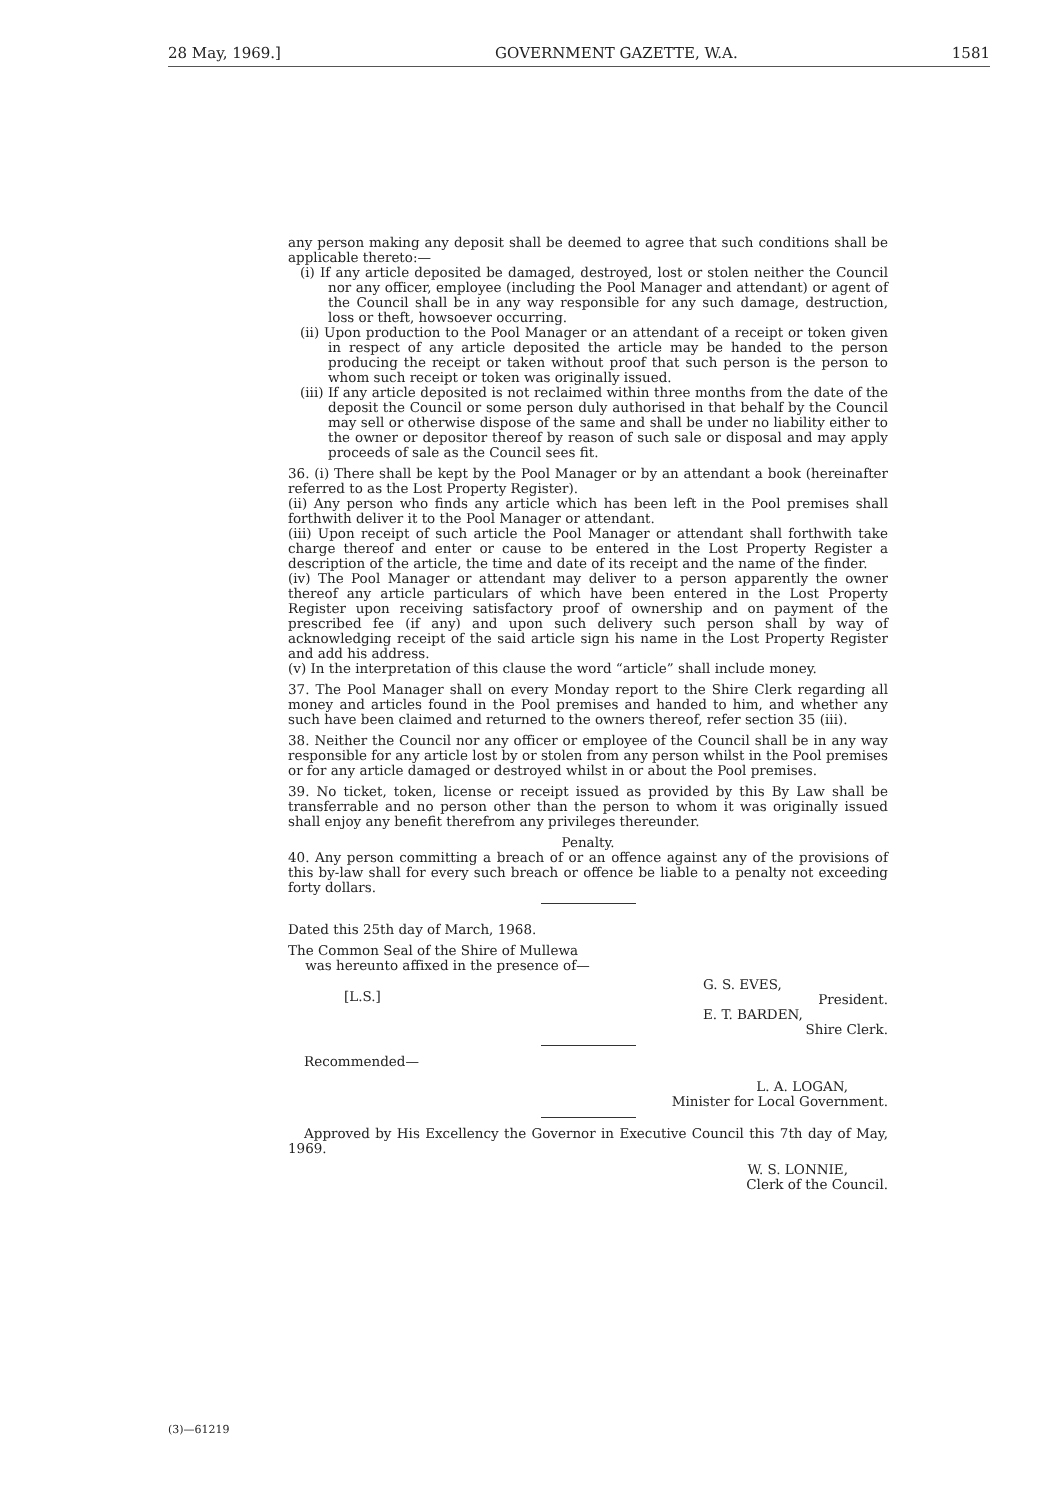28 May, 1969.] GOVERNMENT GAZETTE, W.A. 1581
any person making any deposit shall be deemed to agree that such conditions shall be applicable thereto:—
(i) If any article deposited be damaged, destroyed, lost or stolen neither the Council nor any officer, employee (including the Pool Manager and attendant) or agent of the Council shall be in any way responsible for any such damage, destruction, loss or theft, howsoever occurring.
(ii) Upon production to the Pool Manager or an attendant of a receipt or token given in respect of any article deposited the article may be handed to the person producing the receipt or taken without proof that such person is the person to whom such receipt or token was originally issued.
(iii) If any article deposited is not reclaimed within three months from the date of the deposit the Council or some person duly authorised in that behalf by the Council may sell or otherwise dispose of the same and shall be under no liability either to the owner or depositor thereof by reason of such sale or disposal and may apply proceeds of sale as the Council sees fit.
36. (i) There shall be kept by the Pool Manager or by an attendant a book (hereinafter referred to as the Lost Property Register).
(ii) Any person who finds any article which has been left in the Pool premises shall forthwith deliver it to the Pool Manager or attendant.
(iii) Upon receipt of such article the Pool Manager or attendant shall forthwith take charge thereof and enter or cause to be entered in the Lost Property Register a description of the article, the time and date of its receipt and the name of the finder.
(iv) The Pool Manager or attendant may deliver to a person apparently the owner thereof any article particulars of which have been entered in the Lost Property Register upon receiving satisfactory proof of ownership and on payment of the prescribed fee (if any) and upon such delivery such person shall by way of acknowledging receipt of the said article sign his name in the Lost Property Register and add his address.
(v) In the interpretation of this clause the word “article” shall include money.
37. The Pool Manager shall on every Monday report to the Shire Clerk regarding all money and articles found in the Pool premises and handed to him, and whether any such have been claimed and returned to the owners thereof, refer section 35 (iii).
38. Neither the Council nor any officer or employee of the Council shall be in any way responsible for any article lost by or stolen from any person whilst in the Pool premises or for any article damaged or destroyed whilst in or about the Pool premises.
39. No ticket, token, license or receipt issued as provided by this By Law shall be transferrable and no person other than the person to whom it was originally issued shall enjoy any benefit therefrom any privileges thereunder.
Penalty.
40. Any person committing a breach of or an offence against any of the provisions of this by-law shall for every such breach or offence be liable to a penalty not exceeding forty dollars.
Dated this 25th day of March, 1968.
The Common Seal of the Shire of Mullewa
was hereunto affixed in the presence of—
[L.S.] G. S. EVES,
President.
E. T. BARDEN,
Shire Clerk.
Recommended—
L. A. LOGAN,
Minister for Local Government.
Approved by His Excellency the Governor in Executive Council this 7th day of May, 1969.
W. S. LONNIE,
Clerk of the Council.
(3)—61219